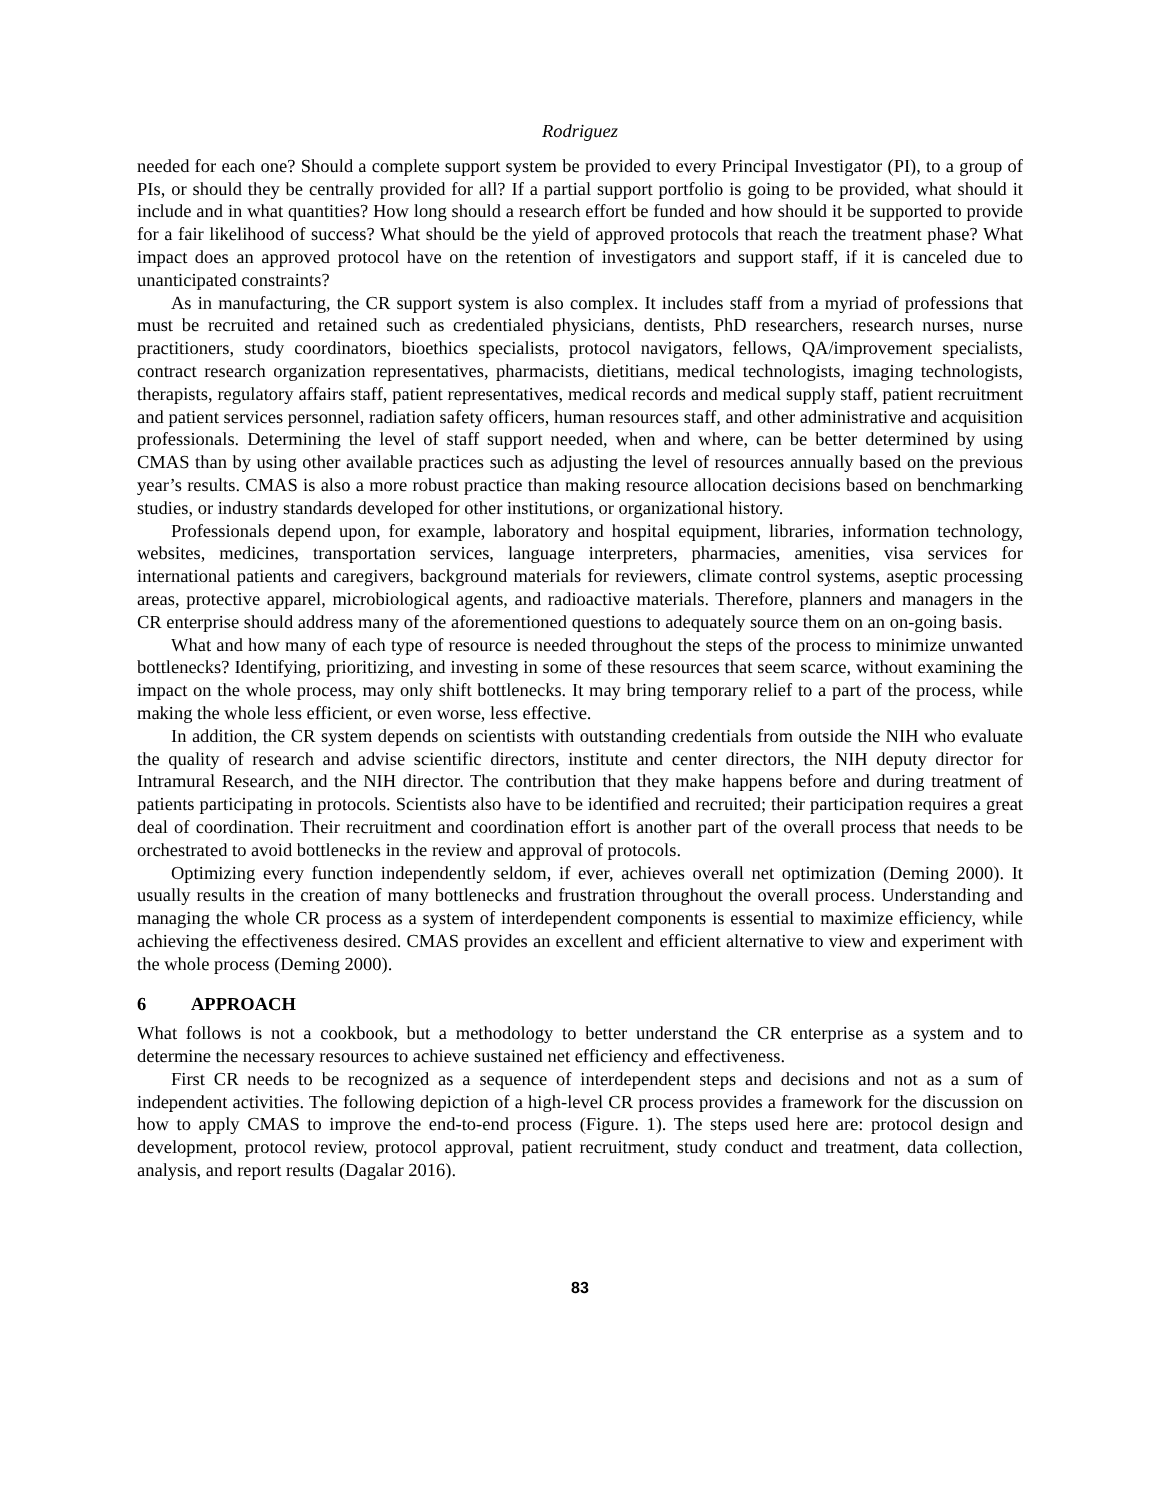Rodriguez
needed for each one? Should a complete support system be provided to every Principal Investigator (PI), to a group of PIs, or should they be centrally provided for all? If a partial support portfolio is going to be provided, what should it include and in what quantities? How long should a research effort be funded and how should it be supported to provide for a fair likelihood of success? What should be the yield of approved protocols that reach the treatment phase? What impact does an approved protocol have on the retention of investigators and support staff, if it is canceled due to unanticipated constraints?
As in manufacturing, the CR support system is also complex. It includes staff from a myriad of professions that must be recruited and retained such as credentialed physicians, dentists, PhD researchers, research nurses, nurse practitioners, study coordinators, bioethics specialists, protocol navigators, fellows, QA/improvement specialists, contract research organization representatives, pharmacists, dietitians, medical technologists, imaging technologists, therapists, regulatory affairs staff, patient representatives, medical records and medical supply staff, patient recruitment and patient services personnel, radiation safety officers, human resources staff, and other administrative and acquisition professionals. Determining the level of staff support needed, when and where, can be better determined by using CMAS than by using other available practices such as adjusting the level of resources annually based on the previous year’s results. CMAS is also a more robust practice than making resource allocation decisions based on benchmarking studies, or industry standards developed for other institutions, or organizational history.
Professionals depend upon, for example, laboratory and hospital equipment, libraries, information technology, websites, medicines, transportation services, language interpreters, pharmacies, amenities, visa services for international patients and caregivers, background materials for reviewers, climate control systems, aseptic processing areas, protective apparel, microbiological agents, and radioactive materials. Therefore, planners and managers in the CR enterprise should address many of the aforementioned questions to adequately source them on an on-going basis.
What and how many of each type of resource is needed throughout the steps of the process to minimize unwanted bottlenecks? Identifying, prioritizing, and investing in some of these resources that seem scarce, without examining the impact on the whole process, may only shift bottlenecks. It may bring temporary relief to a part of the process, while making the whole less efficient, or even worse, less effective.
In addition, the CR system depends on scientists with outstanding credentials from outside the NIH who evaluate the quality of research and advise scientific directors, institute and center directors, the NIH deputy director for Intramural Research, and the NIH director. The contribution that they make happens before and during treatment of patients participating in protocols. Scientists also have to be identified and recruited; their participation requires a great deal of coordination. Their recruitment and coordination effort is another part of the overall process that needs to be orchestrated to avoid bottlenecks in the review and approval of protocols.
Optimizing every function independently seldom, if ever, achieves overall net optimization (Deming 2000). It usually results in the creation of many bottlenecks and frustration throughout the overall process. Understanding and managing the whole CR process as a system of interdependent components is essential to maximize efficiency, while achieving the effectiveness desired. CMAS provides an excellent and efficient alternative to view and experiment with the whole process (Deming 2000).
6 APPROACH
What follows is not a cookbook, but a methodology to better understand the CR enterprise as a system and to determine the necessary resources to achieve sustained net efficiency and effectiveness.
First CR needs to be recognized as a sequence of interdependent steps and decisions and not as a sum of independent activities. The following depiction of a high-level CR process provides a framework for the discussion on how to apply CMAS to improve the end-to-end process (Figure. 1). The steps used here are: protocol design and development, protocol review, protocol approval, patient recruitment, study conduct and treatment, data collection, analysis, and report results (Dagalar 2016).
83